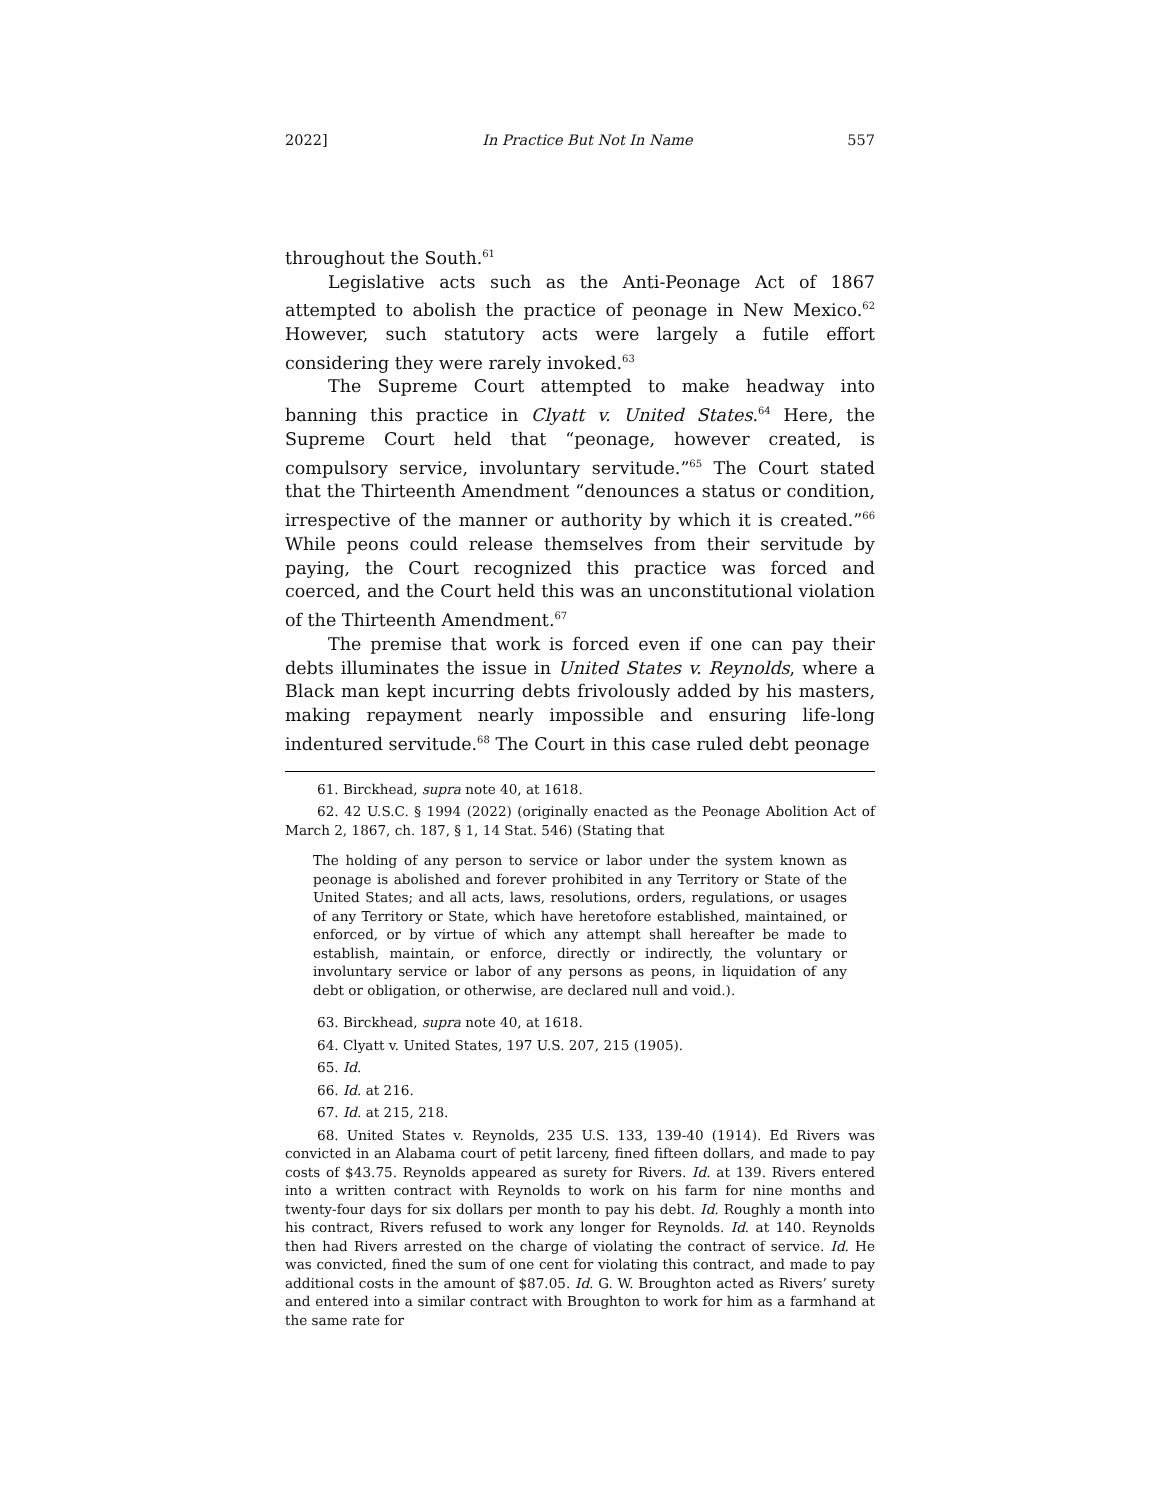2022] In Practice But Not In Name 557
throughout the South.<sup>61</sup>
Legislative acts such as the Anti-Peonage Act of 1867 attempted to abolish the practice of peonage in New Mexico.<sup>62</sup> However, such statutory acts were largely a futile effort considering they were rarely invoked.<sup>63</sup>
The Supreme Court attempted to make headway into banning this practice in Clyatt v. United States.<sup>64</sup> Here, the Supreme Court held that “peonage, however created, is compulsory service, involuntary servitude.”<sup>65</sup> The Court stated that the Thirteenth Amendment “denounces a status or condition, irrespective of the manner or authority by which it is created.”<sup>66</sup> While peons could release themselves from their servitude by paying, the Court recognized this practice was forced and coerced, and the Court held this was an unconstitutional violation of the Thirteenth Amendment.<sup>67</sup>
The premise that work is forced even if one can pay their debts illuminates the issue in United States v. Reynolds, where a Black man kept incurring debts frivolously added by his masters, making repayment nearly impossible and ensuring life-long indentured servitude.<sup>68</sup> The Court in this case ruled debt peonage
61. Birckhead, supra note 40, at 1618.
62. 42 U.S.C. § 1994 (2022) (originally enacted as the Peonage Abolition Act of March 2, 1867, ch. 187, § 1, 14 Stat. 546) (Stating that
The holding of any person to service or labor under the system known as peonage is abolished and forever prohibited in any Territory or State of the United States; and all acts, laws, resolutions, orders, regulations, or usages of any Territory or State, which have heretofore established, maintained, or enforced, or by virtue of which any attempt shall hereafter be made to establish, maintain, or enforce, directly or indirectly, the voluntary or involuntary service or labor of any persons as peons, in liquidation of any debt or obligation, or otherwise, are declared null and void.).
63. Birckhead, supra note 40, at 1618.
64. Clyatt v. United States, 197 U.S. 207, 215 (1905).
65. Id.
66. Id. at 216.
67. Id. at 215, 218.
68. United States v. Reynolds, 235 U.S. 133, 139-40 (1914). Ed Rivers was convicted in an Alabama court of petit larceny, fined fifteen dollars, and made to pay costs of $43.75. Reynolds appeared as surety for Rivers. Id. at 139. Rivers entered into a written contract with Reynolds to work on his farm for nine months and twenty-four days for six dollars per month to pay his debt. Id. Roughly a month into his contract, Rivers refused to work any longer for Reynolds. Id. at 140. Reynolds then had Rivers arrested on the charge of violating the contract of service. Id. He was convicted, fined the sum of one cent for violating this contract, and made to pay additional costs in the amount of $87.05. Id. G. W. Broughton acted as Rivers’ surety and entered into a similar contract with Broughton to work for him as a farmhand at the same rate for